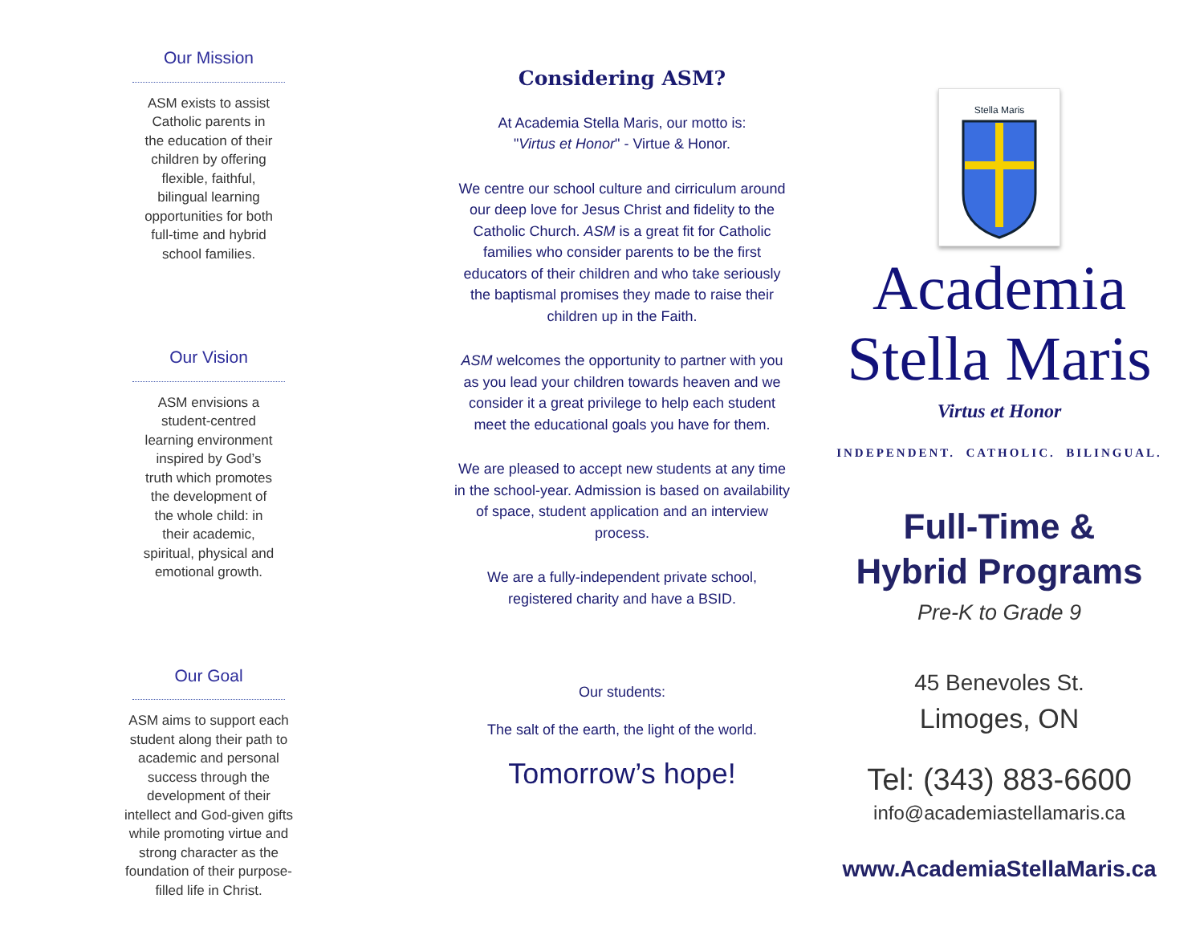Our Mission
ASM exists to assist
Catholic parents in
the education of their
children by offering
flexible, faithful,
bilingual learning
opportunities for both
full-time and hybrid
school families.
Our Vision
ASM envisions a
student-centred
learning environment
inspired by God’s
truth which promotes
the development of
the whole child: in
their academic,
spiritual, physical and
emotional growth.
Our Goal
ASM aims to support each
student along their path to
academic and personal
success through the
development of their
intellect and God-given gifts
while promoting virtue and
strong character as the
foundation of their purpose-
filled life in Christ.
Considering ASM?
At Academia Stella Maris, our motto is:
"Virtus et Honor" - Virtue & Honor.
We centre our school culture and cirriculum around our deep love for Jesus Christ and fidelity to the Catholic Church. ASM is a great fit for Catholic families who consider parents to be the first educators of their children and who take seriously the baptismal promises they made to raise their children up in the Faith.
ASM welcomes the opportunity to partner with you as you lead your children towards heaven and we consider it a great privilege to help each student meet the educational goals you have for them.
We are pleased to accept new students at any time in the school-year. Admission is based on availability of space, student application and an interview process.
We are a fully-independent private school, registered charity and have a BSID.
Our students:
The salt of the earth, the light of the world.
Tomorrow’s hope!
Stella Maris
Academia
Stella Maris
Virtus et Honor
INDEPENDENT. CATHOLIC. BILINGUAL.
Full-Time &
Hybrid Programs
Pre-K to Grade 9
45 Benevoles St.
Limoges, ON
Tel: (343) 883-6600
info@academiastellamaris.ca
www.AcademiaStellaMaris.ca